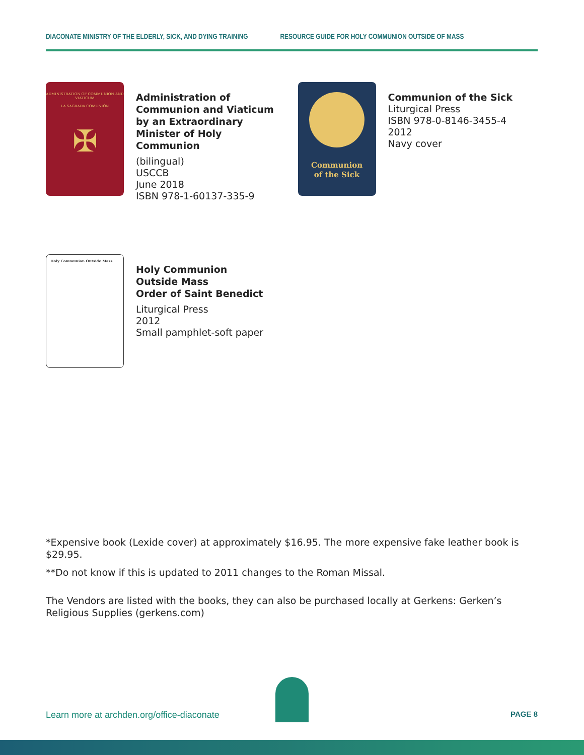DIACONATE MINISTRY OF THE ELDERLY, SICK, AND DYING TRAINING RESOURCE GUIDE FOR HOLY COMMUNION OUTSIDE OF MASS
ADMINISTRATION OF COMMUNION AND VIATICUM
LA SAGRADA COMUNIÓN
✠
Administration of Communion and Viaticum by an Extraordinary Minister of Holy Communion
(bilingual)
USCCB
June 2018
ISBN 978-1-60137-335-9
Communion
of the Sick
Communion of the Sick
Liturgical Press
ISBN 978-0-8146-3455-4
2012
Navy cover
Holy Communion Outside Mass
Holy Communion
Outside Mass
Order of Saint Benedict
Liturgical Press
2012
Small pamphlet-soft paper
*Expensive book (Lexide cover) at approximately $16.95. The more expensive fake leather book is $29.95.
**Do not know if this is updated to 2011 changes to the Roman Missal.
The Vendors are listed with the books, they can also be purchased locally at Gerkens: Gerken’s Religious Supplies (gerkens.com)
Learn more at archden.org/office-diaconate PAGE 8